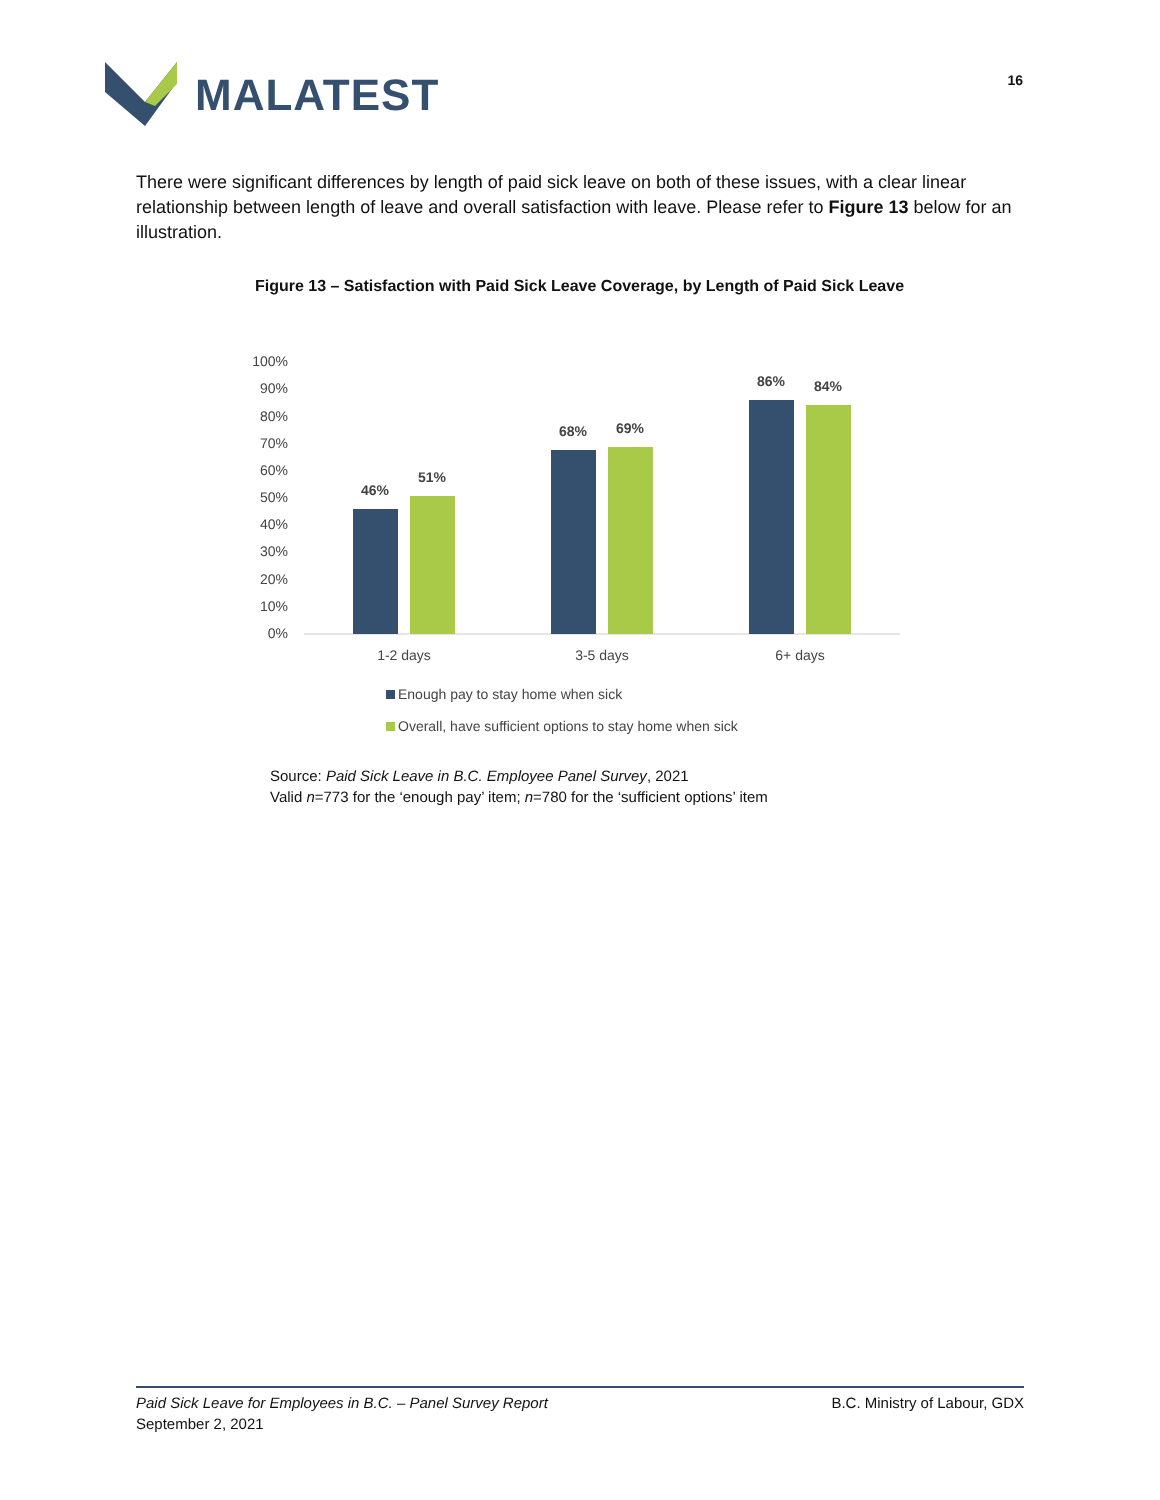MALATEST
16
There were significant differences by length of paid sick leave on both of these issues, with a clear linear relationship between length of leave and overall satisfaction with leave. Please refer to Figure 13 below for an illustration.
Figure 13 – Satisfaction with Paid Sick Leave Coverage, by Length of Paid Sick Leave
100%
90%
80%
70%
60%
50%
40%
30%
20%
10%
0%
46%
51%
68%
69%
86%
84%
1-2 days
3-5 days
6+ days
Enough pay to stay home when sick
Overall, have sufficient options to stay home when sick
Source: Paid Sick Leave in B.C. Employee Panel Survey, 2021
Valid n=773 for the ‘enough pay’ item; n=780 for the ‘sufficient options’ item
Paid Sick Leave for Employees in B.C. – Panel Survey Report
September 2, 2021
B.C. Ministry of Labour, GDX